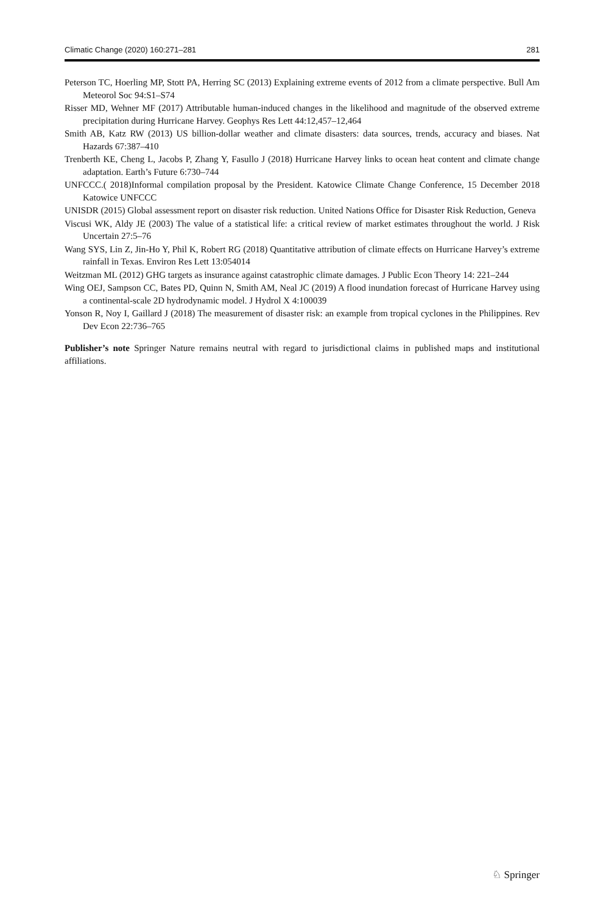Climatic Change (2020) 160:271–281 281
Peterson TC, Hoerling MP, Stott PA, Herring SC (2013) Explaining extreme events of 2012 from a climate perspective. Bull Am Meteorol Soc 94:S1–S74
Risser MD, Wehner MF (2017) Attributable human-induced changes in the likelihood and magnitude of the observed extreme precipitation during Hurricane Harvey. Geophys Res Lett 44:12,457–12,464
Smith AB, Katz RW (2013) US billion-dollar weather and climate disasters: data sources, trends, accuracy and biases. Nat Hazards 67:387–410
Trenberth KE, Cheng L, Jacobs P, Zhang Y, Fasullo J (2018) Hurricane Harvey links to ocean heat content and climate change adaptation. Earth’s Future 6:730–744
UNFCCC.( 2018)Informal compilation proposal by the President. Katowice Climate Change Conference, 15 December 2018 Katowice UNFCCC
UNISDR (2015) Global assessment report on disaster risk reduction. United Nations Office for Disaster Risk Reduction, Geneva
Viscusi WK, Aldy JE (2003) The value of a statistical life: a critical review of market estimates throughout the world. J Risk Uncertain 27:5–76
Wang SYS, Lin Z, Jin-Ho Y, Phil K, Robert RG (2018) Quantitative attribution of climate effects on Hurricane Harvey’s extreme rainfall in Texas. Environ Res Lett 13:054014
Weitzman ML (2012) GHG targets as insurance against catastrophic climate damages. J Public Econ Theory 14: 221–244
Wing OEJ, Sampson CC, Bates PD, Quinn N, Smith AM, Neal JC (2019) A flood inundation forecast of Hurricane Harvey using a continental-scale 2D hydrodynamic model. J Hydrol X 4:100039
Yonson R, Noy I, Gaillard J (2018) The measurement of disaster risk: an example from tropical cyclones in the Philippines. Rev Dev Econ 22:736–765
Publisher’s note Springer Nature remains neutral with regard to jurisdictional claims in published maps and institutional affiliations.
♘ Springer